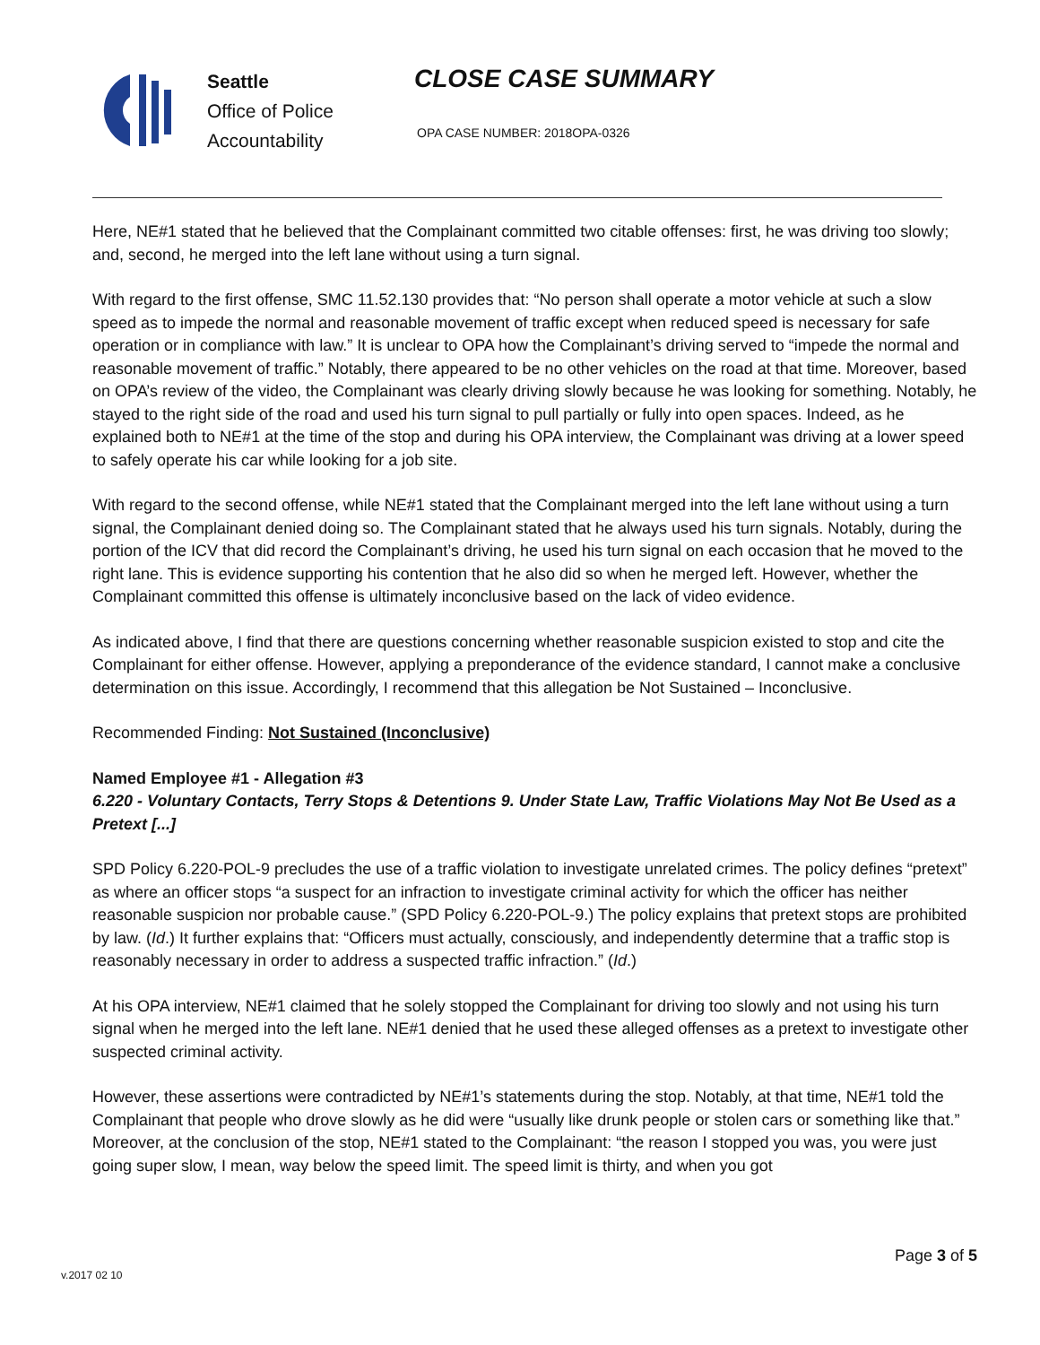Seattle
Office of Police
Accountability
CLOSE CASE SUMMARY
OPA CASE NUMBER: 2018OPA-0326
Here, NE#1 stated that he believed that the Complainant committed two citable offenses: first, he was driving too slowly; and, second, he merged into the left lane without using a turn signal.
With regard to the first offense, SMC 11.52.130 provides that: “No person shall operate a motor vehicle at such a slow speed as to impede the normal and reasonable movement of traffic except when reduced speed is necessary for safe operation or in compliance with law.” It is unclear to OPA how the Complainant’s driving served to “impede the normal and reasonable movement of traffic.” Notably, there appeared to be no other vehicles on the road at that time. Moreover, based on OPA’s review of the video, the Complainant was clearly driving slowly because he was looking for something. Notably, he stayed to the right side of the road and used his turn signal to pull partially or fully into open spaces. Indeed, as he explained both to NE#1 at the time of the stop and during his OPA interview, the Complainant was driving at a lower speed to safely operate his car while looking for a job site.
With regard to the second offense, while NE#1 stated that the Complainant merged into the left lane without using a turn signal, the Complainant denied doing so. The Complainant stated that he always used his turn signals. Notably, during the portion of the ICV that did record the Complainant’s driving, he used his turn signal on each occasion that he moved to the right lane. This is evidence supporting his contention that he also did so when he merged left. However, whether the Complainant committed this offense is ultimately inconclusive based on the lack of video evidence.
As indicated above, I find that there are questions concerning whether reasonable suspicion existed to stop and cite the Complainant for either offense. However, applying a preponderance of the evidence standard, I cannot make a conclusive determination on this issue. Accordingly, I recommend that this allegation be Not Sustained – Inconclusive.
Recommended Finding: Not Sustained (Inconclusive)
Named Employee #1 - Allegation #3
6.220 - Voluntary Contacts, Terry Stops & Detentions 9. Under State Law, Traffic Violations May Not Be Used as a Pretext [...]
SPD Policy 6.220-POL-9 precludes the use of a traffic violation to investigate unrelated crimes. The policy defines “pretext” as where an officer stops “a suspect for an infraction to investigate criminal activity for which the officer has neither reasonable suspicion nor probable cause.” (SPD Policy 6.220-POL-9.) The policy explains that pretext stops are prohibited by law. (Id.) It further explains that: “Officers must actually, consciously, and independently determine that a traffic stop is reasonably necessary in order to address a suspected traffic infraction.” (Id.)
At his OPA interview, NE#1 claimed that he solely stopped the Complainant for driving too slowly and not using his turn signal when he merged into the left lane. NE#1 denied that he used these alleged offenses as a pretext to investigate other suspected criminal activity.
However, these assertions were contradicted by NE#1’s statements during the stop. Notably, at that time, NE#1 told the Complainant that people who drove slowly as he did were “usually like drunk people or stolen cars or something like that.” Moreover, at the conclusion of the stop, NE#1 stated to the Complainant: “the reason I stopped you was, you were just going super slow, I mean, way below the speed limit. The speed limit is thirty, and when you got
Page 3 of 5
v.2017 02 10